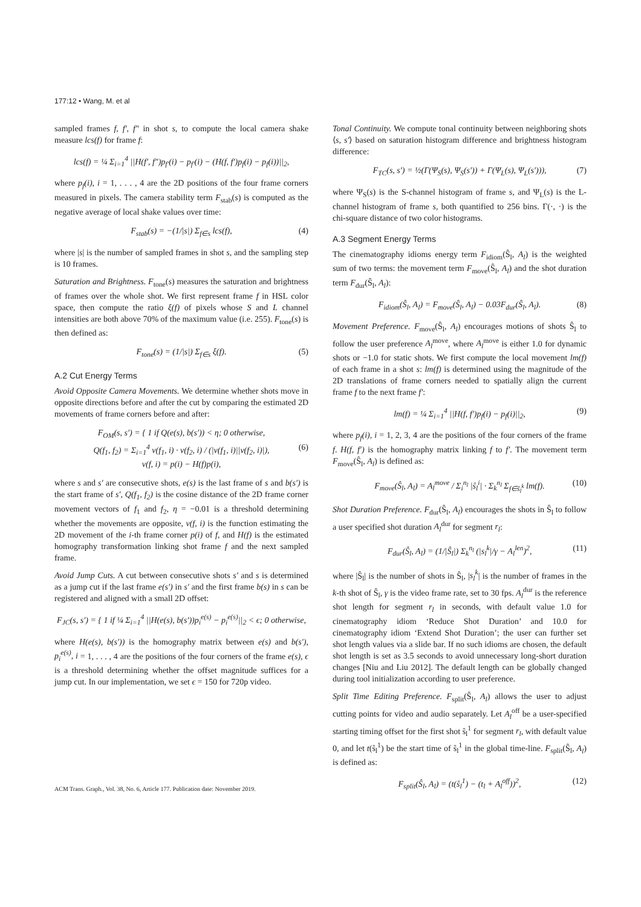177:12 • Wang, M. et al
sampled frames f, f′, f″ in shot s, to compute the local camera shake measure lcs(f) for frame f:
lcs(f) = ¼ Σ<sub>i=1</sub><sup>4</sup> ||H(f′, f″)p<sub>f′</sub>(i) − p<sub>f′</sub>(i) − (H(f, f′)p<sub>f</sub>(i) − p<sub>f</sub>(i))||<sub>2</sub>,
where p<sub>f</sub>(i), i = 1, . . . , 4 are the 2D positions of the four frame corners measured in pixels. The camera stability term F<sub>stab</sub>(s) is computed as the negative average of local shake values over time:
F<sub>stab</sub>(s) = −(1/|s|) Σ<sub>f∈s</sub> lcs(f), (4)
where |s| is the number of sampled frames in shot s, and the sampling step is 10 frames.
Saturation and Brightness. F<sub>tone</sub>(s) measures the saturation and brightness of frames over the whole shot. We first represent frame f in HSL color space, then compute the ratio ξ(f) of pixels whose S and L channel intensities are both above 70% of the maximum value (i.e. 255). F<sub>tone</sub>(s) is then defined as:
F<sub>tone</sub>(s) = (1/|s|) Σ<sub>f∈s</sub> ξ(f). (5)
A.2 Cut Energy Terms
Avoid Opposite Camera Movements. We determine whether shots move in opposite directions before and after the cut by comparing the estimated 2D movements of frame corners before and after:
F<sub>OM</sub>(s, s′) = { 1 if Q(e(s), b(s′)) < η; 0 otherwise,
Q(f<sub>1</sub>, f<sub>2</sub>) = Σ<sub>i=1</sub><sup>4</sup> v(f<sub>1</sub>, i) · v(f<sub>2</sub>, i) / (|v(f<sub>1</sub>, i)||v(f<sub>2</sub>, i)|), (6)
v(f, i) = p(i) − H(f)p(i),
where s and s′ are consecutive shots, e(s) is the last frame of s and b(s′) is the start frame of s′, Q(f<sub>1</sub>, f<sub>2</sub>) is the cosine distance of the 2D frame corner movement vectors of f<sub>1</sub> and f<sub>2</sub>, η = −0.01 is a threshold determining whether the movements are opposite, v(f, i) is the function estimating the 2D movement of the i-th frame corner p(i) of f, and H(f) is the estimated homography transformation linking shot frame f and the next sampled frame.
Avoid Jump Cuts. A cut between consecutive shots s′ and s is determined as a jump cut if the last frame e(s′) in s′ and the first frame b(s) in s can be registered and aligned with a small 2D offset:
F<sub>JC</sub>(s, s′) = { 1 if ¼ Σ<sub>i=1</sub><sup>4</sup> ||H(e(s), b(s′))p<sub>i</sub><sup>e(s)</sup> − p<sub>i</sub><sup>e(s)</sup>||<sub>2</sub> < ϵ; 0 otherwise,
where H(e(s), b(s′)) is the homography matrix between e(s) and b(s′), p<sub>i</sub><sup>e(s)</sup>, i = 1, . . . , 4 are the positions of the four corners of the frame e(s), ϵ is a threshold determining whether the offset magnitude suffices for a jump cut. In our implementation, we set ϵ = 150 for 720p video.
Tonal Continuity. We compute tonal continuity between neighboring shots ⟨s, s′⟩ based on saturation histogram difference and brightness histogram difference:
F<sub>TC</sub>(s, s′) = ½(Γ(Ψ<sub>S</sub>(s), Ψ<sub>S</sub>(s′)) + Γ(Ψ<sub>L</sub>(s), Ψ<sub>L</sub>(s′))), (7)
where Ψ<sub>S</sub>(s) is the S-channel histogram of frame s, and Ψ<sub>L</sub>(s) is the L-channel histogram of frame s, both quantified to 256 bins. Γ(·, ·) is the chi-square distance of two color histograms.
A.3 Segment Energy Terms
The cinematography idioms energy term F<sub>idiom</sub>(Ŝ<sub>l</sub>, A<sub>l</sub>) is the weighted sum of two terms: the movement term F<sub>move</sub>(Ŝ<sub>l</sub>, A<sub>l</sub>) and the shot duration term F<sub>dur</sub>(Ŝ<sub>l</sub>, A<sub>l</sub>):
F<sub>idiom</sub>(Ŝ<sub>l</sub>, A<sub>l</sub>) = F<sub>move</sub>(Ŝ<sub>l</sub>, A<sub>l</sub>) − 0.03F<sub>dur</sub>(Ŝ<sub>l</sub>, A<sub>l</sub>). (8)
Movement Preference. F<sub>move</sub>(Ŝ<sub>l</sub>, A<sub>l</sub>) encourages motions of shots Ŝ<sub>l</sub> to follow the user preference A<sub>l</sub><sup>move</sup>, where A<sub>l</sub><sup>move</sup> is either 1.0 for dynamic shots or −1.0 for static shots. We first compute the local movement lm(f) of each frame in a shot s: lm(f) is determined using the magnitude of the 2D translations of frame corners needed to spatially align the current frame f to the next frame f′:
lm(f) = ¼ Σ<sub>i=1</sub><sup>4</sup> ||H(f, f′)p<sub>f</sub>(i) − p<sub>f</sub>(i)||<sub>2</sub>, (9)
where p<sub>f</sub>(i), i = 1, 2, 3, 4 are the positions of the four corners of the frame f. H(f, f′) is the homography matrix linking f to f′. The movement term F<sub>move</sub>(Ŝ<sub>l</sub>, A<sub>l</sub>) is defined as:
F<sub>move</sub>(Ŝ<sub>l</sub>, A<sub>l</sub>) = A<sub>l</sub><sup>move</sup> / Σ<sub>i</sub><sup>n<sub>l</sub></sup> |ŝ<sub>l</sub><sup>i</sup>| · Σ<sub>k</sub><sup>n<sub>l</sub></sup> Σ<sub>f∈ŝ<sub>l</sub><sup>k</sup></sub> lm(f). (10)
Shot Duration Preference. F<sub>dur</sub>(Ŝ<sub>l</sub>, A<sub>l</sub>) encourages the shots in Ŝ<sub>l</sub> to follow a user specified shot duration A<sub>l</sub><sup>dur</sup> for segment r<sub>l</sub>:
F<sub>dur</sub>(Ŝ<sub>l</sub>, A<sub>l</sub>) = (1/|Ŝ<sub>l</sub>|) Σ<sub>k</sub><sup>n<sub>l</sub></sup> (|s<sub>l</sub><sup>k</sup>|/γ − A<sub>l</sub><sup>len</sup>)<sup>2</sup>, (11)
where |Ŝ<sub>l</sub>| is the number of shots in Ŝ<sub>l</sub>, |s<sub>l</sub><sup>k</sup>| is the number of frames in the k-th shot of Ŝ<sub>l</sub>, γ is the video frame rate, set to 30 fps. A<sub>l</sub><sup>dur</sup> is the reference shot length for segment r<sub>l</sub> in seconds, with default value 1.0 for cinematography idiom ‘Reduce Shot Duration’ and 10.0 for cinematography idiom ‘Extend Shot Duration’; the user can further set shot length values via a slide bar. If no such idioms are chosen, the default shot length is set as 3.5 seconds to avoid unnecessary long-short duration changes [Niu and Liu 2012]. The default length can be globally changed during tool initialization according to user preference.
Split Time Editing Preference. F<sub>split</sub>(Ŝ<sub>l</sub>, A<sub>l</sub>) allows the user to adjust cutting points for video and audio separately. Let A<sub>l</sub><sup>off</sup> be a user-specified starting timing offset for the first shot ŝ<sub>l</sub><sup>1</sup> for segment r<sub>l</sub>, with default value 0, and let t(ŝ<sub>l</sub><sup>1</sup>) be the start time of ŝ<sub>l</sub><sup>1</sup> in the global time-line. F<sub>split</sub>(Ŝ<sub>l</sub>, A<sub>l</sub>) is defined as:
F<sub>split</sub>(Ŝ<sub>l</sub>, A<sub>l</sub>) = (t(ŝ<sub>l</sub><sup>1</sup>) − (t<sub>l</sub> + A<sub>l</sub><sup>off</sup>))<sup>2</sup>, (12)
ACM Trans. Graph., Vol. 38, No. 6, Article 177. Publication date: November 2019.